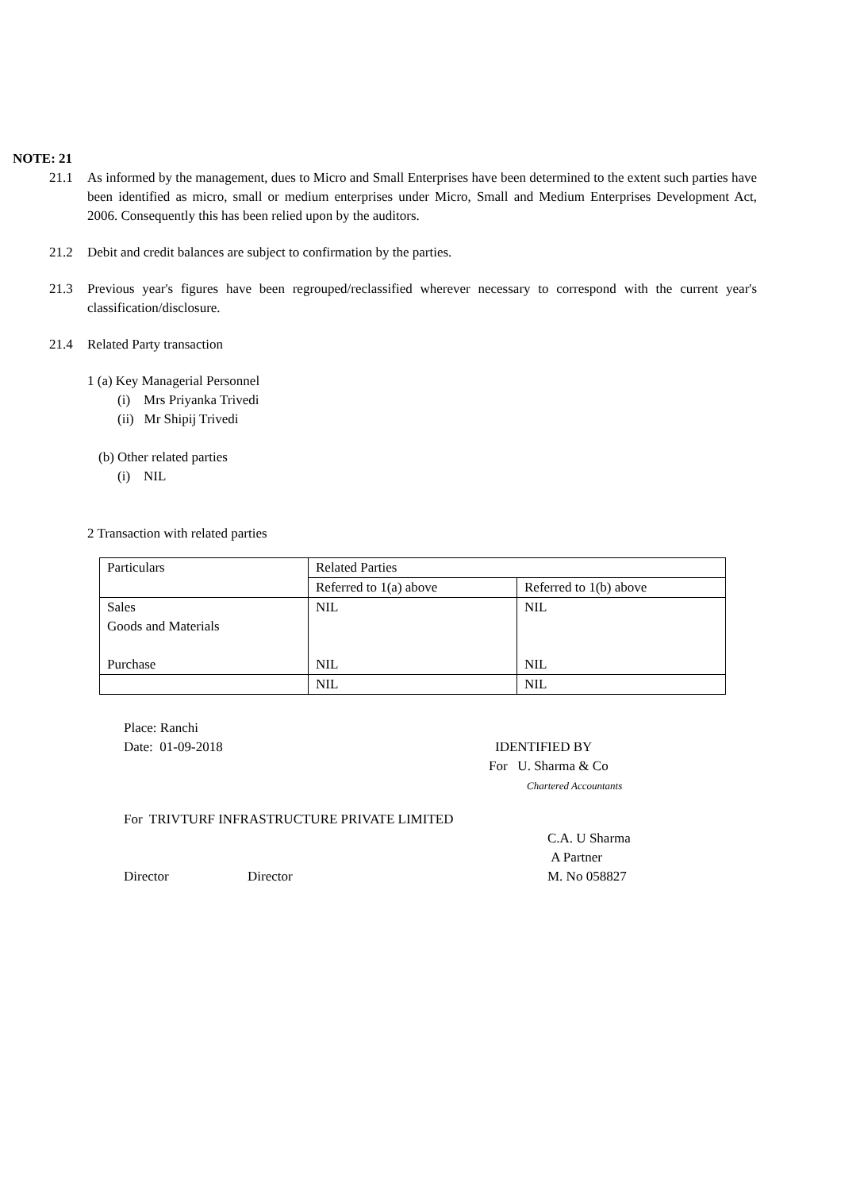NOTE: 21
21.1 As informed by the management, dues to Micro and Small Enterprises have been determined to the extent such parties have been identified as micro, small or medium enterprises under Micro, Small and Medium Enterprises Development Act, 2006. Consequently this has been relied upon by the auditors.
21.2 Debit and credit balances are subject to confirmation by the parties.
21.3 Previous year's figures have been regrouped/reclassified wherever necessary to correspond with the current year's classification/disclosure.
21.4 Related Party transaction
1 (a) Key Managerial Personnel
(i) Mrs Priyanka Trivedi
(ii) Mr Shipij Trivedi
(b) Other related parties
(i) NIL
2 Transaction with related parties
| Particulars | Related Parties | |
| | Referred to 1(a) above | Referred to 1(b) above |
| Sales Goods and Materials Purchase | NIL NIL | NIL NIL |
| | NIL | NIL |
Place: Ranchi
Date: 01-09-2018 IDENTIFIED BY
For U. Sharma & Co
Chartered Accountants
For TRIVTURF INFRASTRUCTURE PRIVATE LIMITED
C.A. U Sharma
A Partner
Director Director M. No 058827